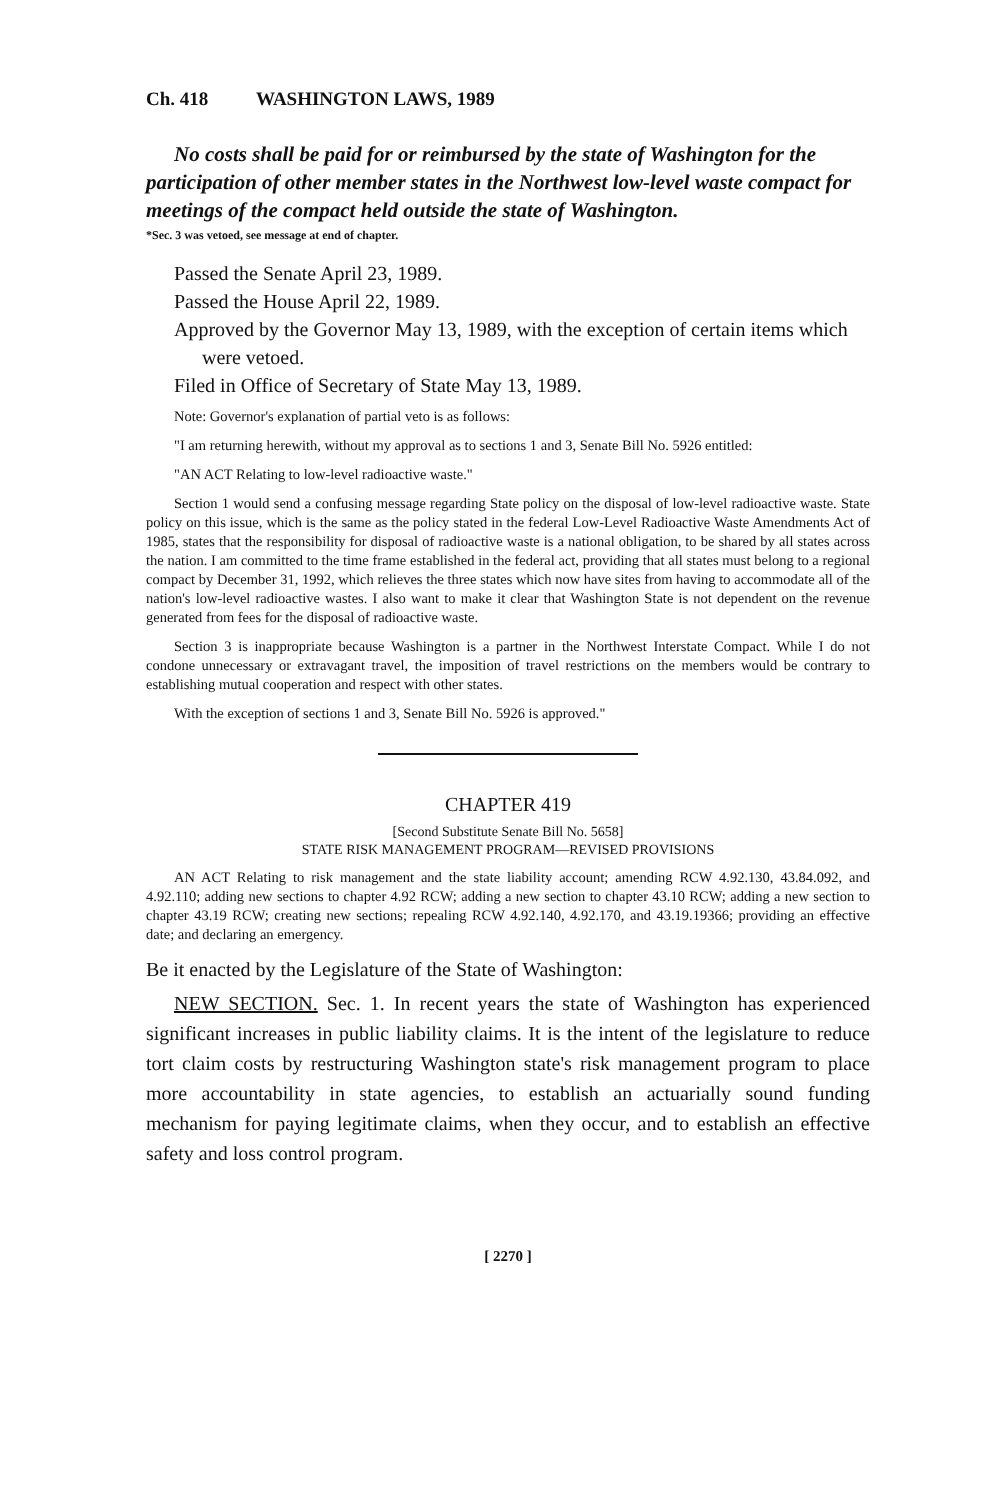Ch. 418 WASHINGTON LAWS, 1989
No costs shall be paid for or reimbursed by the state of Washington for the participation of other member states in the Northwest low-level waste compact for meetings of the compact held outside the state of Washington.
*Sec. 3 was vetoed, see message at end of chapter.
Passed the Senate April 23, 1989.
Passed the House April 22, 1989.
Approved by the Governor May 13, 1989, with the exception of certain items which were vetoed.
Filed in Office of Secretary of State May 13, 1989.
Note: Governor's explanation of partial veto is as follows:
"I am returning herewith, without my approval as to sections 1 and 3, Senate Bill No. 5926 entitled:
"AN ACT Relating to low-level radioactive waste."
Section 1 would send a confusing message regarding State policy on the disposal of low-level radioactive waste. State policy on this issue, which is the same as the policy stated in the federal Low-Level Radioactive Waste Amendments Act of 1985, states that the responsibility for disposal of radioactive waste is a national obligation, to be shared by all states across the nation. I am committed to the time frame established in the federal act, providing that all states must belong to a regional compact by December 31, 1992, which relieves the three states which now have sites from having to accommodate all of the nation's low-level radioactive wastes. I also want to make it clear that Washington State is not dependent on the revenue generated from fees for the disposal of radioactive waste.
Section 3 is inappropriate because Washington is a partner in the Northwest Interstate Compact. While I do not condone unnecessary or extravagant travel, the imposition of travel restrictions on the members would be contrary to establishing mutual cooperation and respect with other states.
With the exception of sections 1 and 3, Senate Bill No. 5926 is approved."
CHAPTER 419
[Second Substitute Senate Bill No. 5658]
STATE RISK MANAGEMENT PROGRAM—REVISED PROVISIONS
AN ACT Relating to risk management and the state liability account; amending RCW 4.92.130, 43.84.092, and 4.92.110; adding new sections to chapter 4.92 RCW; adding a new section to chapter 43.10 RCW; adding a new section to chapter 43.19 RCW; creating new sections; repealing RCW 4.92.140, 4.92.170, and 43.19.19366; providing an effective date; and declaring an emergency.
Be it enacted by the Legislature of the State of Washington:
NEW SECTION. Sec. 1. In recent years the state of Washington has experienced significant increases in public liability claims. It is the intent of the legislature to reduce tort claim costs by restructuring Washington state's risk management program to place more accountability in state agencies, to establish an actuarially sound funding mechanism for paying legitimate claims, when they occur, and to establish an effective safety and loss control program.
[ 2270 ]